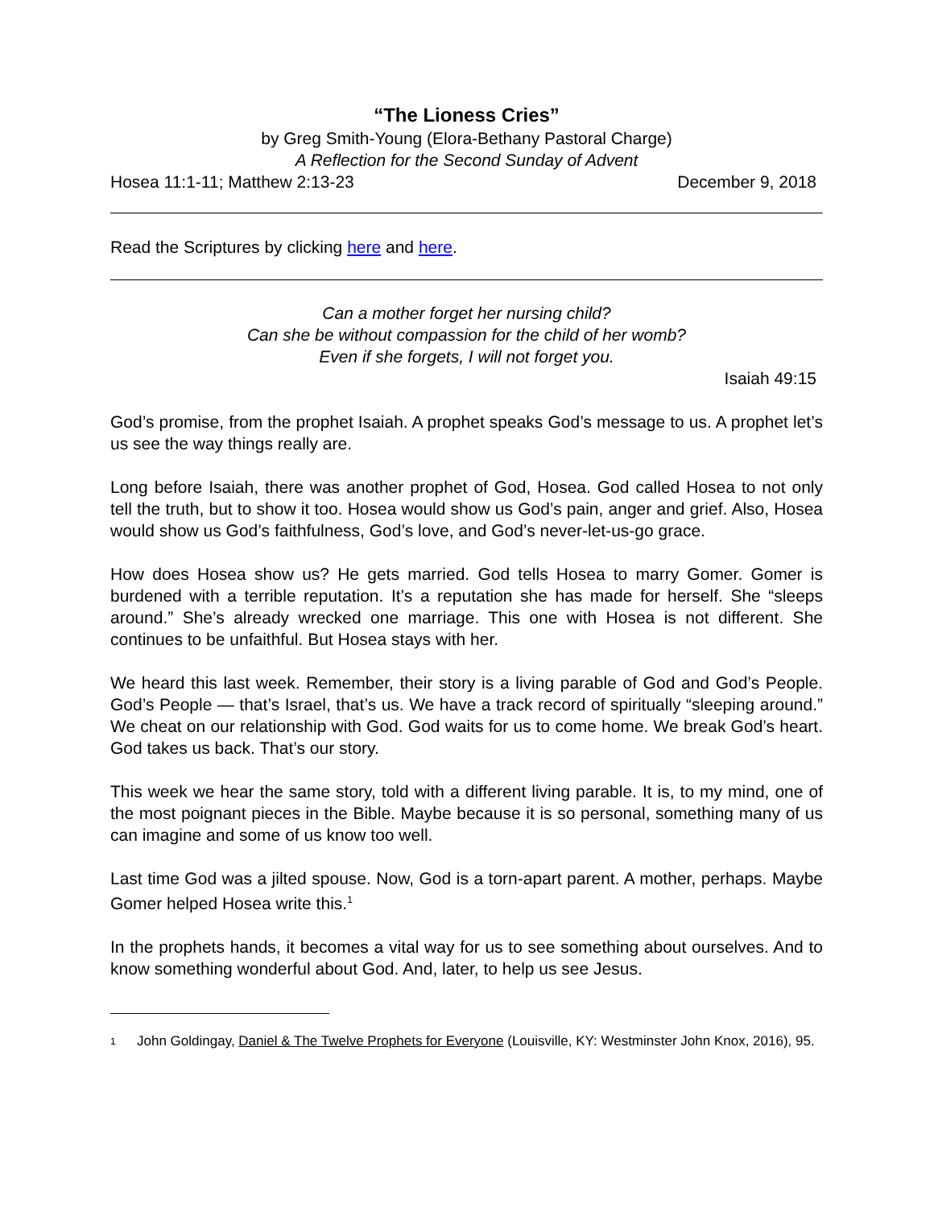“The Lioness Cries”
by Greg Smith-Young (Elora-Bethany Pastoral Charge)
A Reflection for the Second Sunday of Advent
Hosea 11:1-11; Matthew 2:13-23 December 9, 2018
Read the Scriptures by clicking here and here.
Can a mother forget her nursing child?
Can she be without compassion for the child of her womb?
Even if she forgets, I will not forget you.
Isaiah 49:15
God’s promise, from the prophet Isaiah. A prophet speaks God’s message to us. A prophet let’s us see the way things really are.
Long before Isaiah, there was another prophet of God, Hosea. God called Hosea to not only tell the truth, but to show it too. Hosea would show us God’s pain, anger and grief. Also, Hosea would show us God’s faithfulness, God’s love, and God’s never-let-us-go grace.
How does Hosea show us? He gets married. God tells Hosea to marry Gomer. Gomer is burdened with a terrible reputation. It’s a reputation she has made for herself. She “sleeps around.” She’s already wrecked one marriage. This one with Hosea is not different. She continues to be unfaithful. But Hosea stays with her.
We heard this last week. Remember, their story is a living parable of God and God’s People. God’s People — that’s Israel, that’s us. We have a track record of spiritually “sleeping around.” We cheat on our relationship with God. God waits for us to come home. We break God’s heart. God takes us back. That’s our story.
This week we hear the same story, told with a different living parable. It is, to my mind, one of the most poignant pieces in the Bible. Maybe because it is so personal, something many of us can imagine and some of us know too well.
Last time God was a jilted spouse. Now, God is a torn-apart parent. A mother, perhaps. Maybe Gomer helped Hosea write this.<sup>1</sup>
In the prophets hands, it becomes a vital way for us to see something about ourselves. And to know something wonderful about God. And, later, to help us see Jesus.
1 John Goldingay, Daniel & The Twelve Prophets for Everyone (Louisville, KY: Westminster John Knox, 2016), 95.